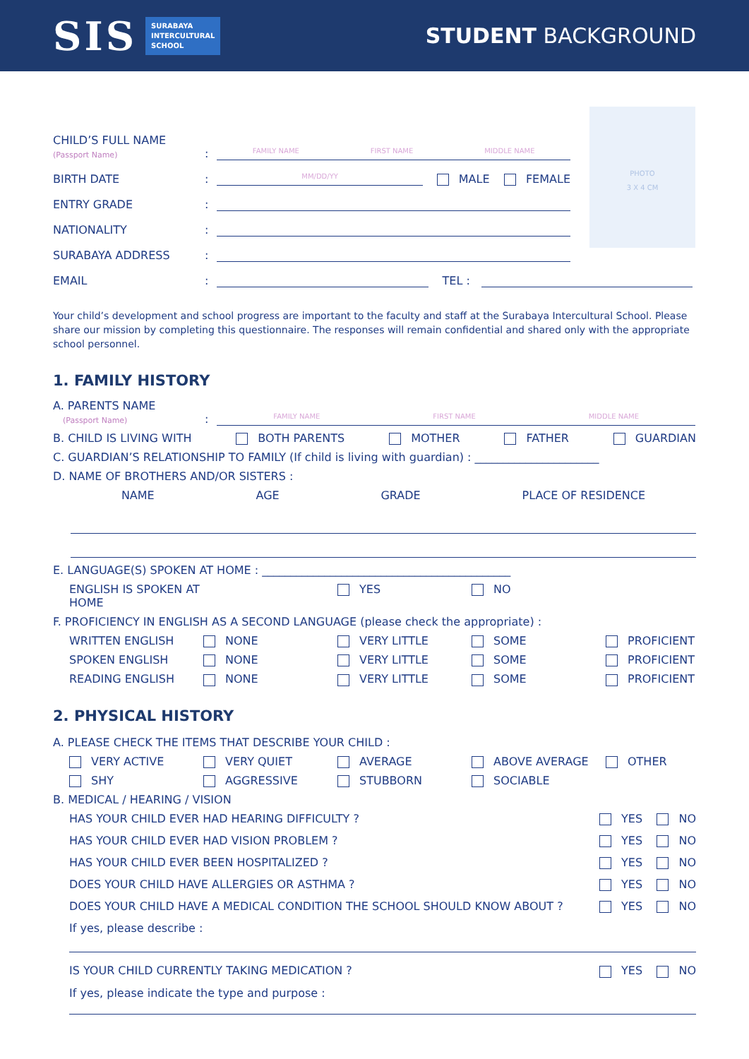SIS
SURABAYA
INTERCULTURAL
SCHOOL
STUDENT BACKGROUND
PHOTO
3 X 4 CM
CHILD’S FULL NAME
(Passport Name)
:
FAMILY NAME FIRST NAME MIDDLE NAME
BIRTH DATE
:
MM/DD/YY
MALE FEMALE
ENTRY GRADE
:
NATIONALITY
:
SURABAYA ADDRESS
:
EMAIL
:
TEL :
Your child’s development and school progress are important to the faculty and staff at the Surabaya Intercultural School. Please share our mission by completing this questionnaire. The responses will remain confidential and shared only with the appropriate school personnel.
1. FAMILY HISTORY
A. PARENTS NAME
(Passport Name)
:
FAMILY NAME FIRST NAME MIDDLE NAME
B. CHILD IS LIVING WITH BOTH PARENTS MOTHER FATHER GUARDIAN
C. GUARDIAN’S RELATIONSHIP TO FAMILY (If child is living with guardian) : ______________________
D. NAME OF BROTHERS AND/OR SISTERS :
NAME AGE GRADE PLACE OF RESIDENCE
E. LANGUAGE(S) SPOKEN AT HOME : ____________________________________________
ENGLISH IS SPOKEN AT HOME YES NO
F. PROFICIENCY IN ENGLISH AS A SECOND LANGUAGE (please check the appropriate) :
WRITTEN ENGLISH NONE VERY LITTLE SOME PROFICIENT SPOKEN ENGLISH NONE VERY LITTLE SOME PROFICIENT READING ENGLISH NONE VERY LITTLE SOME PROFICIENT
2. PHYSICAL HISTORY
A. PLEASE CHECK THE ITEMS THAT DESCRIBE YOUR CHILD :
VERY ACTIVE VERY QUIET AVERAGE ABOVE AVERAGE OTHER SHY AGGRESSIVE STUBBORN SOCIABLE
B. MEDICAL / HEARING / VISION
HAS YOUR CHILD EVER HAD HEARING DIFFICULTY ? YES NO
HAS YOUR CHILD EVER HAD VISION PROBLEM ? YES NO
HAS YOUR CHILD EVER BEEN HOSPITALIZED ? YES NO
DOES YOUR CHILD HAVE ALLERGIES OR ASTHMA ? YES NO
DOES YOUR CHILD HAVE A MEDICAL CONDITION THE SCHOOL SHOULD KNOW ABOUT ? YES NO
If yes, please describe :
IS YOUR CHILD CURRENTLY TAKING MEDICATION ? YES NO
If yes, please indicate the type and purpose :